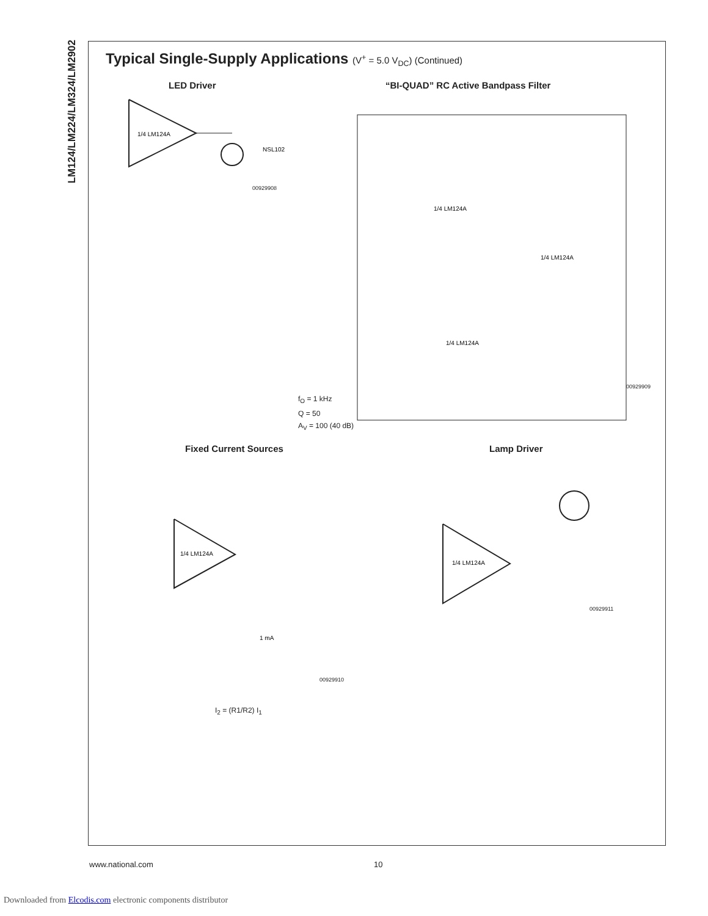LM124/LM224/LM324/LM2902
Typical Single-Supply Applications (V<sup>+</sup> = 5.0 V<sub>DC</sub>) (Continued)
LED Driver
“BI-QUAD” RC Active Bandpass Filter
1/4 LM124A
NSL102
00929908
1/4 LM124A
1/4 LM124A
1/4 LM124A
00929909
f<sub>O</sub> = 1 kHz
Q = 50
A<sub>V</sub> = 100 (40 dB)
Fixed Current Sources Lamp Driver
1/4 LM124A
1 mA
00929910
I<sub>2</sub> = (R1/R2) I<sub>1</sub>
1/4 LM124A
00929911
www.national.com 10
Downloaded from Elcodis.com electronic components distributor